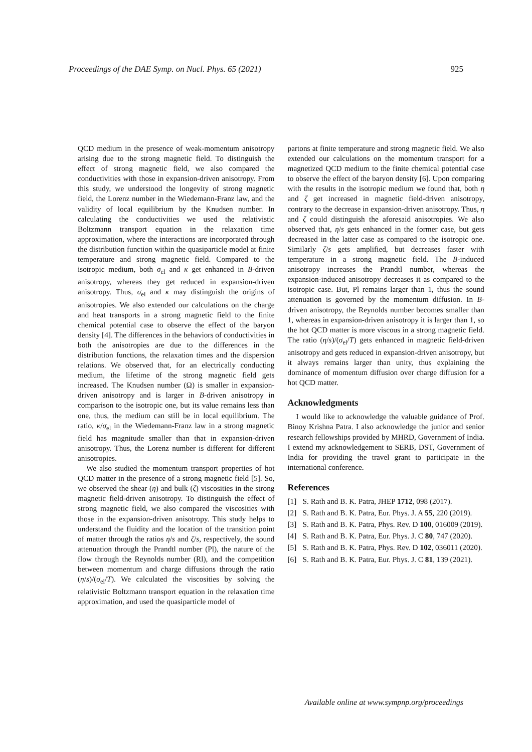Proceedings of the DAE Symp. on Nucl. Phys. 65 (2021) 925
QCD medium in the presence of weak-momentum anisotropy arising due to the strong magnetic field. To distinguish the effect of strong magnetic field, we also compared the conductivities with those in expansion-driven anisotropy. From this study, we understood the longevity of strong magnetic field, the Lorenz number in the Wiedemann-Franz law, and the validity of local equilibrium by the Knudsen number. In calculating the conductivities we used the relativistic Boltzmann transport equation in the relaxation time approximation, where the interactions are incorporated through the distribution function within the quasiparticle model at finite temperature and strong magnetic field. Compared to the isotropic medium, both σ<sub>el</sub> and κ get enhanced in B-driven anisotropy, whereas they get reduced in expansion-driven anisotropy. Thus, σ<sub>el</sub> and κ may distinguish the origins of anisotropies. We also extended our calculations on the charge and heat transports in a strong magnetic field to the finite chemical potential case to observe the effect of the baryon density [4]. The differences in the behaviors of conductivities in both the anisotropies are due to the differences in the distribution functions, the relaxation times and the dispersion relations. We observed that, for an electrically conducting medium, the lifetime of the strong magnetic field gets increased. The Knudsen number (Ω) is smaller in expansion-driven anisotropy and is larger in B-driven anisotropy in comparison to the isotropic one, but its value remains less than one, thus, the medium can still be in local equilibrium. The ratio, κ/σ<sub>el</sub> in the Wiedemann-Franz law in a strong magnetic field has magnitude smaller than that in expansion-driven anisotropy. Thus, the Lorenz number is different for different anisotropies.
We also studied the momentum transport properties of hot QCD matter in the presence of a strong magnetic field [5]. So, we observed the shear (η) and bulk (ζ) viscosities in the strong magnetic field-driven anisotropy. To distinguish the effect of strong magnetic field, we also compared the viscosities with those in the expansion-driven anisotropy. This study helps to understand the fluidity and the location of the transition point of matter through the ratios η/s and ζ/s, respectively, the sound attenuation through the Prandtl number (Pl), the nature of the flow through the Reynolds number (Rl), and the competition between momentum and charge diffusions through the ratio (η/s)/(σ<sub>el</sub>/T). We calculated the viscosities by solving the relativistic Boltzmann transport equation in the relaxation time approximation, and used the quasiparticle model of
partons at finite temperature and strong magnetic field. We also extended our calculations on the momentum transport for a magnetized QCD medium to the finite chemical potential case to observe the effect of the baryon density [6]. Upon comparing with the results in the isotropic medium we found that, both η and ζ get increased in magnetic field-driven anisotropy, contrary to the decrease in expansion-driven anisotropy. Thus, η and ζ could distinguish the aforesaid anisotropies. We also observed that, η/s gets enhanced in the former case, but gets decreased in the latter case as compared to the isotropic one. Similarly ζ/s gets amplified, but decreases faster with temperature in a strong magnetic field. The B-induced anisotropy increases the Prandtl number, whereas the expansion-induced anisotropy decreases it as compared to the isotropic case. But, Pl remains larger than 1, thus the sound attenuation is governed by the momentum diffusion. In B-driven anisotropy, the Reynolds number becomes smaller than 1, whereas in expansion-driven anisotropy it is larger than 1, so the hot QCD matter is more viscous in a strong magnetic field. The ratio (η/s)/(σ<sub>el</sub>/T) gets enhanced in magnetic field-driven anisotropy and gets reduced in expansion-driven anisotropy, but it always remains larger than unity, thus explaining the dominance of momentum diffusion over charge diffusion for a hot QCD matter.
Acknowledgments
I would like to acknowledge the valuable guidance of Prof. Binoy Krishna Patra. I also acknowledge the junior and senior research fellowships provided by MHRD, Government of India. I extend my acknowledgement to SERB, DST, Government of India for providing the travel grant to participate in the international conference.
References
[1] S. Rath and B. K. Patra, JHEP 1712, 098 (2017).
[2] S. Rath and B. K. Patra, Eur. Phys. J. A 55, 220 (2019).
[3] S. Rath and B. K. Patra, Phys. Rev. D 100, 016009 (2019).
[4] S. Rath and B. K. Patra, Eur. Phys. J. C 80, 747 (2020).
[5] S. Rath and B. K. Patra, Phys. Rev. D 102, 036011 (2020).
[6] S. Rath and B. K. Patra, Eur. Phys. J. C 81, 139 (2021).
Available online at www.sympnp.org/proceedings